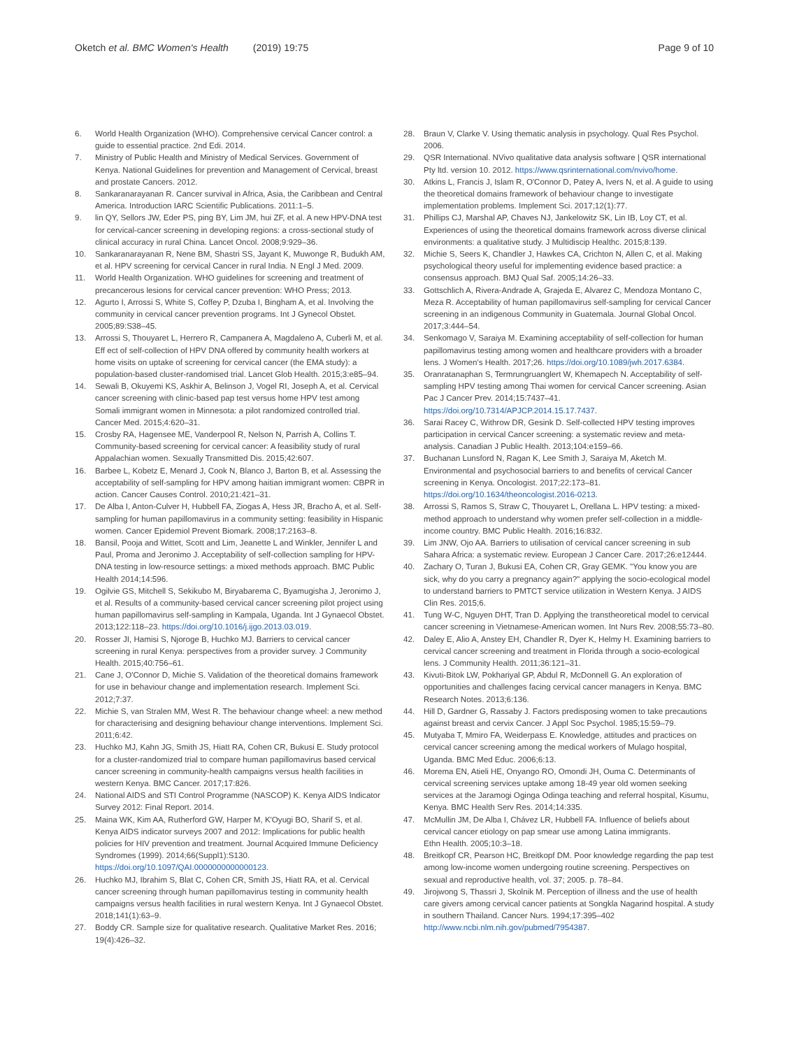Oketch et al. BMC Women's Health (2019) 19:75
Page 9 of 10
6. World Health Organization (WHO). Comprehensive cervical Cancer control: a guide to essential practice. 2nd Edi. 2014.
7. Ministry of Public Health and Ministry of Medical Services. Government of Kenya. National Guidelines for prevention and Management of Cervical, breast and prostate Cancers. 2012.
8. Sankaranarayanan R. Cancer survival in Africa, Asia, the Caribbean and Central America. Introduction IARC Scientific Publications. 2011:1–5.
9. lin QY, Sellors JW, Eder PS, ping BY, Lim JM, hui ZF, et al. A new HPV-DNA test for cervical-cancer screening in developing regions: a cross-sectional study of clinical accuracy in rural China. Lancet Oncol. 2008;9:929–36.
10. Sankaranarayanan R, Nene BM, Shastri SS, Jayant K, Muwonge R, Budukh AM, et al. HPV screening for cervical Cancer in rural India. N Engl J Med. 2009.
11. World Health Organization. WHO guidelines for screening and treatment of precancerous lesions for cervical cancer prevention: WHO Press; 2013.
12. Agurto I, Arrossi S, White S, Coffey P, Dzuba I, Bingham A, et al. Involving the community in cervical cancer prevention programs. Int J Gynecol Obstet. 2005;89:S38–45.
13. Arrossi S, Thouyaret L, Herrero R, Campanera A, Magdaleno A, Cuberli M, et al. Eff ect of self-collection of HPV DNA offered by community health workers at home visits on uptake of screening for cervical cancer (the EMA study): a population-based cluster-randomised trial. Lancet Glob Health. 2015;3:e85–94.
14. Sewali B, Okuyemi KS, Askhir A, Belinson J, Vogel RI, Joseph A, et al. Cervical cancer screening with clinic-based pap test versus home HPV test among Somali immigrant women in Minnesota: a pilot randomized controlled trial. Cancer Med. 2015;4:620–31.
15. Crosby RA, Hagensee ME, Vanderpool R, Nelson N, Parrish A, Collins T. Community-based screening for cervical cancer: A feasibility study of rural Appalachian women. Sexually Transmitted Dis. 2015;42:607.
16. Barbee L, Kobetz E, Menard J, Cook N, Blanco J, Barton B, et al. Assessing the acceptability of self-sampling for HPV among haitian immigrant women: CBPR in action. Cancer Causes Control. 2010;21:421–31.
17. De Alba I, Anton-Culver H, Hubbell FA, Ziogas A, Hess JR, Bracho A, et al. Self-sampling for human papillomavirus in a community setting: feasibility in Hispanic women. Cancer Epidemiol Prevent Biomark. 2008;17:2163–8.
18. Bansil, Pooja and Wittet, Scott and Lim, Jeanette L and Winkler, Jennifer L and Paul, Proma and Jeronimo J. Acceptability of self-collection sampling for HPV-DNA testing in low-resource settings: a mixed methods approach. BMC Public Health 2014;14:596.
19. Ogilvie GS, Mitchell S, Sekikubo M, Biryabarema C, Byamugisha J, Jeronimo J, et al. Results of a community-based cervical cancer screening pilot project using human papillomavirus self-sampling in Kampala, Uganda. Int J Gynaecol Obstet. 2013;122:118–23. https://doi.org/10.1016/j.ijgo.2013.03.019.
20. Rosser JI, Hamisi S, Njoroge B, Huchko MJ. Barriers to cervical cancer screening in rural Kenya: perspectives from a provider survey. J Community Health. 2015;40:756–61.
21. Cane J, O'Connor D, Michie S. Validation of the theoretical domains framework for use in behaviour change and implementation research. Implement Sci. 2012;7:37.
22. Michie S, van Stralen MM, West R. The behaviour change wheel: a new method for characterising and designing behaviour change interventions. Implement Sci. 2011;6:42.
23. Huchko MJ, Kahn JG, Smith JS, Hiatt RA, Cohen CR, Bukusi E. Study protocol for a cluster-randomized trial to compare human papillomavirus based cervical cancer screening in community-health campaigns versus health facilities in western Kenya. BMC Cancer. 2017;17:826.
24. National AIDS and STI Control Programme (NASCOP) K. Kenya AIDS Indicator Survey 2012: Final Report. 2014.
25. Maina WK, Kim AA, Rutherford GW, Harper M, K'Oyugi BO, Sharif S, et al. Kenya AIDS indicator surveys 2007 and 2012: Implications for public health policies for HIV prevention and treatment. Journal Acquired Immune Deficiency Syndromes (1999). 2014;66(Suppl1):S130. https://doi.org/10.1097/QAI.0000000000000123.
26. Huchko MJ, Ibrahim S, Blat C, Cohen CR, Smith JS, Hiatt RA, et al. Cervical cancer screening through human papillomavirus testing in community health campaigns versus health facilities in rural western Kenya. Int J Gynaecol Obstet. 2018;141(1):63–9.
27. Boddy CR. Sample size for qualitative research. Qualitative Market Res. 2016; 19(4):426–32.
28. Braun V, Clarke V. Using thematic analysis in psychology. Qual Res Psychol. 2006.
29. QSR International. NVivo qualitative data analysis software | QSR international Pty ltd. version 10. 2012. https://www.qsrinternational.com/nvivo/home.
30. Atkins L, Francis J, Islam R, O'Connor D, Patey A, Ivers N, et al. A guide to using the theoretical domains framework of behaviour change to investigate implementation problems. Implement Sci. 2017;12(1):77.
31. Phillips CJ, Marshal AP, Chaves NJ, Jankelowitz SK, Lin IB, Loy CT, et al. Experiences of using the theoretical domains framework across diverse clinical environments: a qualitative study. J Multidiscip Healthc. 2015;8:139.
32. Michie S, Seers K, Chandler J, Hawkes CA, Crichton N, Allen C, et al. Making psychological theory useful for implementing evidence based practice: a consensus approach. BMJ Qual Saf. 2005;14:26–33.
33. Gottschlich A, Rivera-Andrade A, Grajeda E, Alvarez C, Mendoza Montano C, Meza R. Acceptability of human papillomavirus self-sampling for cervical Cancer screening in an indigenous Community in Guatemala. Journal Global Oncol. 2017;3:444–54.
34. Senkomago V, Saraiya M. Examining acceptability of self-collection for human papillomavirus testing among women and healthcare providers with a broader lens. J Women's Health. 2017;26. https://doi.org/10.1089/jwh.2017.6384.
35. Oranratanaphan S, Termrungruanglert W, Khemapech N. Acceptability of self-sampling HPV testing among Thai women for cervical Cancer screening. Asian Pac J Cancer Prev. 2014;15:7437–41. https://doi.org/10.7314/APJCP.2014.15.17.7437.
36. Sarai Racey C, Withrow DR, Gesink D. Self-collected HPV testing improves participation in cervical Cancer screening: a systematic review and meta-analysis. Canadian J Public Health. 2013;104:e159–66.
37. Buchanan Lunsford N, Ragan K, Lee Smith J, Saraiya M, Aketch M. Environmental and psychosocial barriers to and benefits of cervical Cancer screening in Kenya. Oncologist. 2017;22:173–81. https://doi.org/10.1634/theoncologist.2016-0213.
38. Arrossi S, Ramos S, Straw C, Thouyaret L, Orellana L. HPV testing: a mixed-method approach to understand why women prefer self-collection in a middle-income country. BMC Public Health. 2016;16:832.
39. Lim JNW, Ojo AA. Barriers to utilisation of cervical cancer screening in sub Sahara Africa: a systematic review. European J Cancer Care. 2017;26:e12444.
40. Zachary O, Turan J, Bukusi EA, Cohen CR, Gray GEMK. "You know you are sick, why do you carry a pregnancy again?" applying the socio-ecological model to understand barriers to PMTCT service utilization in Western Kenya. J AIDS Clin Res. 2015;6.
41. Tung W-C, Nguyen DHT, Tran D. Applying the transtheoretical model to cervical cancer screening in Vietnamese-American women. Int Nurs Rev. 2008;55:73–80.
42. Daley E, Alio A, Anstey EH, Chandler R, Dyer K, Helmy H. Examining barriers to cervical cancer screening and treatment in Florida through a socio-ecological lens. J Community Health. 2011;36:121–31.
43. Kivuti-Bitok LW, Pokhariyal GP, Abdul R, McDonnell G. An exploration of opportunities and challenges facing cervical cancer managers in Kenya. BMC Research Notes. 2013;6:136.
44. Hill D, Gardner G, Rassaby J. Factors predisposing women to take precautions against breast and cervix Cancer. J Appl Soc Psychol. 1985;15:59–79.
45. Mutyaba T, Mmiro FA, Weiderpass E. Knowledge, attitudes and practices on cervical cancer screening among the medical workers of Mulago hospital, Uganda. BMC Med Educ. 2006;6:13.
46. Morema EN, Atieli HE, Onyango RO, Omondi JH, Ouma C. Determinants of cervical screening services uptake among 18-49 year old women seeking services at the Jaramogi Oginga Odinga teaching and referral hospital, Kisumu, Kenya. BMC Health Serv Res. 2014;14:335.
47. McMullin JM, De Alba I, Chávez LR, Hubbell FA. Influence of beliefs about cervical cancer etiology on pap smear use among Latina immigrants.
Ethn Health. 2005;10:3–18.
48. Breitkopf CR, Pearson HC, Breitkopf DM. Poor knowledge regarding the pap test among low-income women undergoing routine screening. Perspectives on sexual and reproductive health, vol. 37; 2005. p. 78–84.
49. Jirojwong S, Thassri J, Skolnik M. Perception of illness and the use of health care givers among cervical cancer patients at Songkla Nagarind hospital. A study in southern Thailand. Cancer Nurs. 1994;17:395–402 http://www.ncbi.nlm.nih.gov/pubmed/7954387.